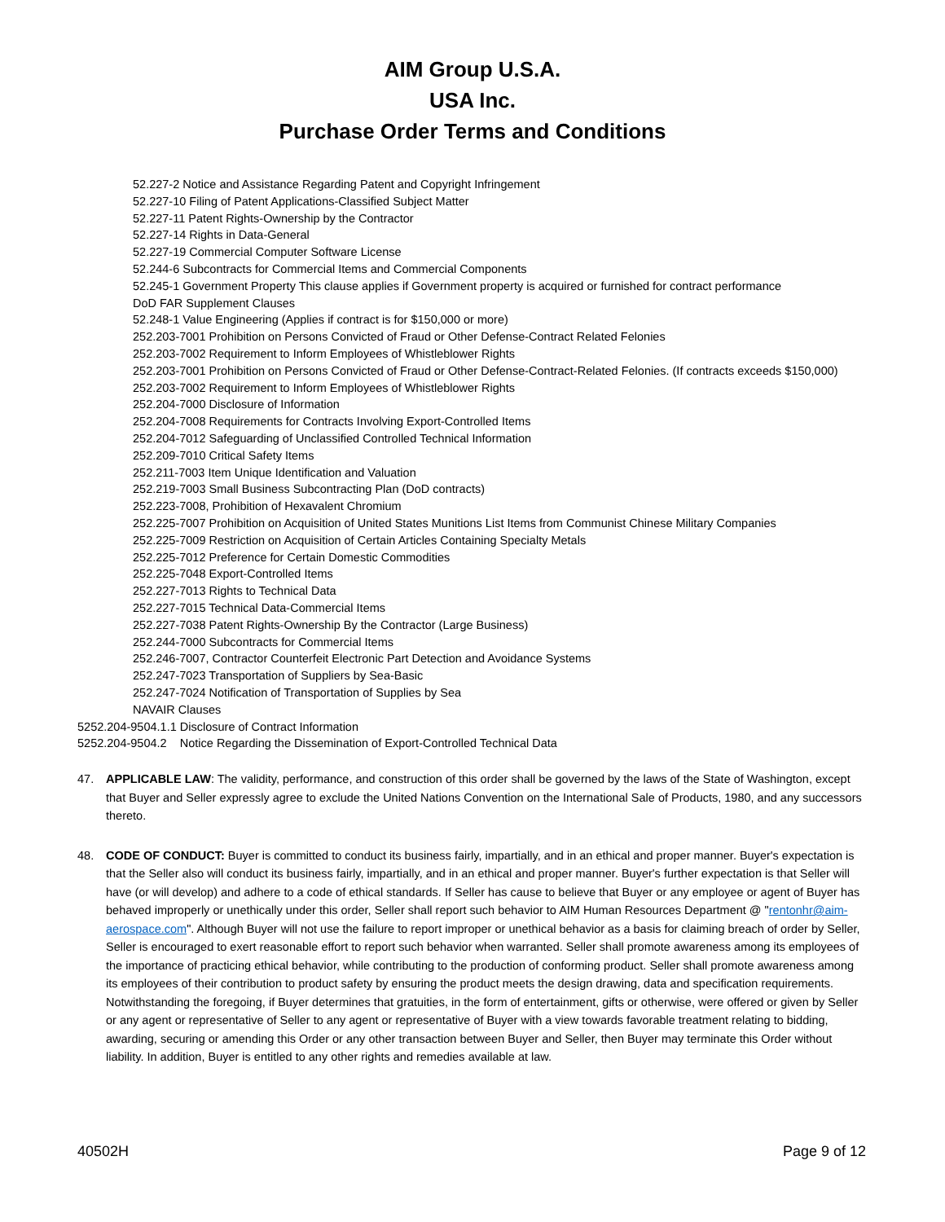AIM Group U.S.A.
USA Inc.
Purchase Order Terms and Conditions
52.227-2 Notice and Assistance Regarding Patent and Copyright Infringement
52.227-10 Filing of Patent Applications-Classified Subject Matter
52.227-11 Patent Rights-Ownership by the Contractor
52.227-14 Rights in Data-General
52.227-19 Commercial Computer Software License
52.244-6 Subcontracts for Commercial Items and Commercial Components
52.245-1 Government Property This clause applies if Government property is acquired or furnished for contract performance
DoD FAR Supplement Clauses
52.248-1 Value Engineering (Applies if contract is for $150,000 or more)
252.203-7001 Prohibition on Persons Convicted of Fraud or Other Defense-Contract Related Felonies
252.203-7002 Requirement to Inform Employees of Whistleblower Rights
252.203-7001 Prohibition on Persons Convicted of Fraud or Other Defense-Contract-Related Felonies. (If contracts exceeds $150,000)
252.203-7002 Requirement to Inform Employees of Whistleblower Rights
252.204-7000 Disclosure of Information
252.204-7008 Requirements for Contracts Involving Export-Controlled Items
252.204-7012 Safeguarding of Unclassified Controlled Technical Information
252.209-7010 Critical Safety Items
252.211-7003 Item Unique Identification and Valuation
252.219-7003 Small Business Subcontracting Plan (DoD contracts)
252.223-7008, Prohibition of Hexavalent Chromium
252.225-7007 Prohibition on Acquisition of United States Munitions List Items from Communist Chinese Military Companies
252.225-7009 Restriction on Acquisition of Certain Articles Containing Specialty Metals
252.225-7012 Preference for Certain Domestic Commodities
252.225-7048 Export-Controlled Items
252.227-7013 Rights to Technical Data
252.227-7015 Technical Data-Commercial Items
252.227-7038 Patent Rights-Ownership By the Contractor (Large Business)
252.244-7000 Subcontracts for Commercial Items
252.246-7007, Contractor Counterfeit Electronic Part Detection and Avoidance Systems
252.247-7023 Transportation of Suppliers by Sea-Basic
252.247-7024 Notification of Transportation of Supplies by Sea
NAVAIR Clauses
5252.204-9504.1.1 Disclosure of Contract Information
5252.204-9504.2 Notice Regarding the Dissemination of Export-Controlled Technical Data
47. APPLICABLE LAW: The validity, performance, and construction of this order shall be governed by the laws of the State of Washington, except that Buyer and Seller expressly agree to exclude the United Nations Convention on the International Sale of Products, 1980, and any successors thereto.
48. CODE OF CONDUCT: Buyer is committed to conduct its business fairly, impartially, and in an ethical and proper manner. Buyer's expectation is that the Seller also will conduct its business fairly, impartially, and in an ethical and proper manner. Buyer's further expectation is that Seller will have (or will develop) and adhere to a code of ethical standards. If Seller has cause to believe that Buyer or any employee or agent of Buyer has behaved improperly or unethically under this order, Seller shall report such behavior to AIM Human Resources Department @ "rentonhr@aim-aerospace.com". Although Buyer will not use the failure to report improper or unethical behavior as a basis for claiming breach of order by Seller, Seller is encouraged to exert reasonable effort to report such behavior when warranted. Seller shall promote awareness among its employees of the importance of practicing ethical behavior, while contributing to the production of conforming product. Seller shall promote awareness among its employees of their contribution to product safety by ensuring the product meets the design drawing, data and specification requirements. Notwithstanding the foregoing, if Buyer determines that gratuities, in the form of entertainment, gifts or otherwise, were offered or given by Seller or any agent or representative of Seller to any agent or representative of Buyer with a view towards favorable treatment relating to bidding, awarding, securing or amending this Order or any other transaction between Buyer and Seller, then Buyer may terminate this Order without liability. In addition, Buyer is entitled to any other rights and remedies available at law.
40502H Page 9 of 12